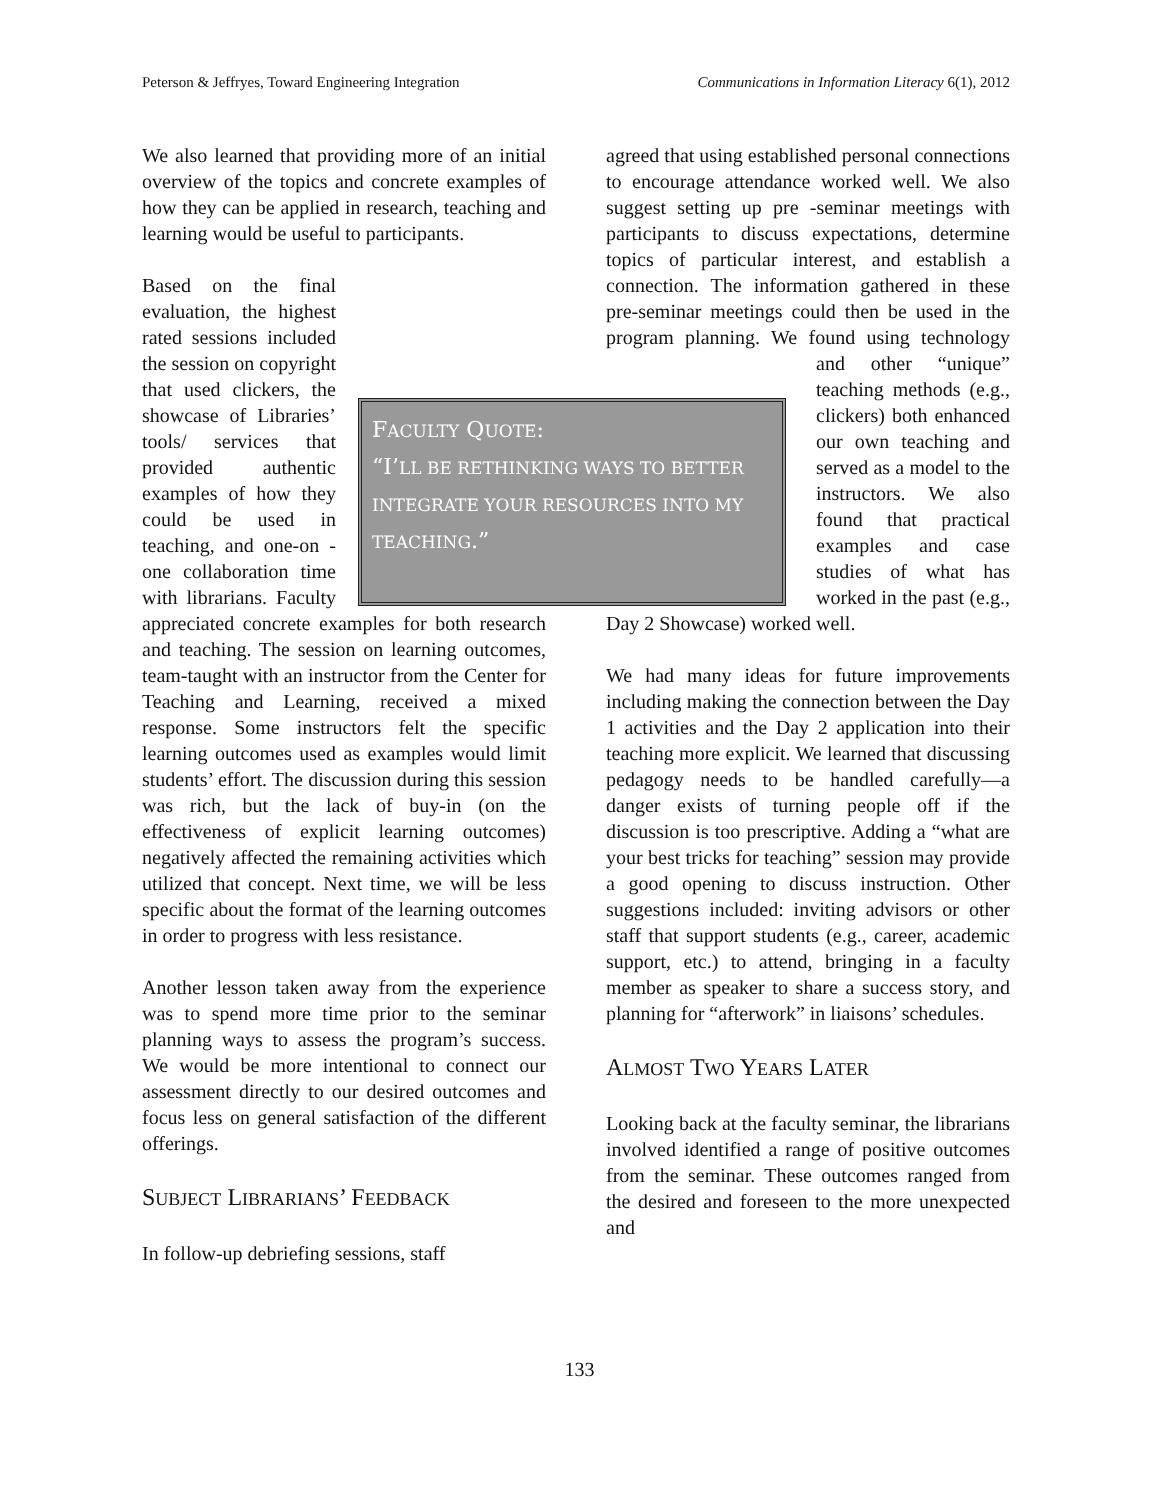Peterson & Jeffryes, Toward Engineering Integration Communications in Information Literacy 6(1), 2012
We also learned that providing more of an initial overview of the topics and concrete examples of how they can be applied in research, teaching and learning would be useful to participants.
Based on the final evaluation, the highest rated sessions included the session on copyright that used clickers, the showcase of Libraries’ tools/ services that provided authentic examples of how they could be used in teaching, and one-on -one collaboration time with librarians. Faculty appreciated concrete examples for both research and teaching. The session on learning outcomes, team-taught with an instructor from the Center for Teaching and Learning, received a mixed response. Some instructors felt the specific learning outcomes used as examples would limit students’ effort. The discussion during this session was rich, but the lack of buy-in (on the effectiveness of explicit learning outcomes) negatively affected the remaining activities which utilized that concept. Next time, we will be less specific about the format of the learning outcomes in order to progress with less resistance.
Another lesson taken away from the experience was to spend more time prior to the seminar planning ways to assess the program’s success. We would be more intentional to connect our assessment directly to our desired outcomes and focus less on general satisfaction of the different offerings.
SUBJECT LIBRARIANS’ FEEDBACK
In follow-up debriefing sessions, staff
agreed that using established personal connections to encourage attendance worked well. We also suggest setting up pre -seminar meetings with participants to discuss expectations, determine topics of particular interest, and establish a connection. The information gathered in these pre-seminar meetings could then be used in the program planning. We found using technology and other “unique” teaching methods (e.g., clickers) both enhanced our own teaching and served as a model to the instructors. We also found that practical examples and case studies of what has worked in the past (e.g., Day 2 Showcase) worked well.
We had many ideas for future improvements including making the connection between the Day 1 activities and the Day 2 application into their teaching more explicit. We learned that discussing pedagogy needs to be handled carefully—a danger exists of turning people off if the discussion is too prescriptive. Adding a “what are your best tricks for teaching” session may provide a good opening to discuss instruction. Other suggestions included: inviting advisors or other staff that support students (e.g., career, academic support, etc.) to attend, bringing in a faculty member as speaker to share a success story, and planning for “afterwork” in liaisons’ schedules.
ALMOST TWO YEARS LATER
Looking back at the faculty seminar, the librarians involved identified a range of positive outcomes from the seminar. These outcomes ranged from the desired and foreseen to the more unexpected and
FACULTY QUOTE:
“I’LL BE RETHINKING WAYS TO BETTER INTEGRATE YOUR RESOURCES INTO MY TEACHING.”
133